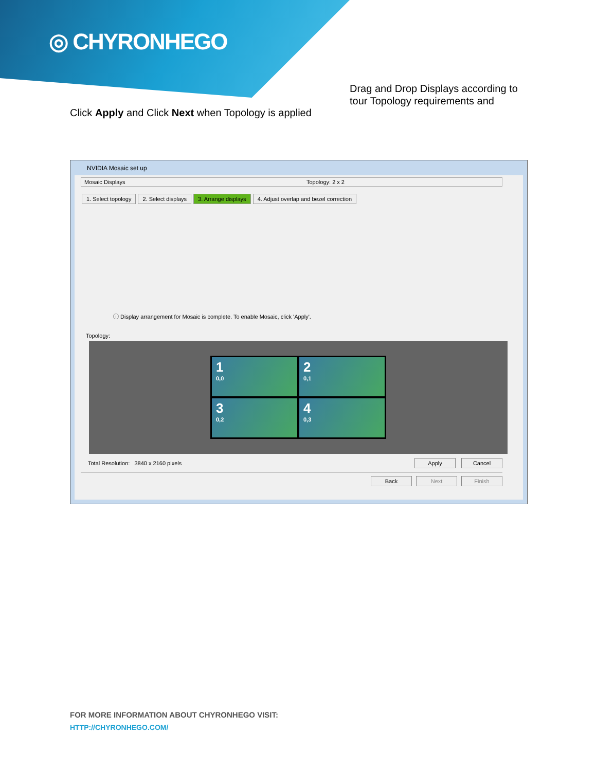◎ CHYRONHEGO
Drag and Drop Displays according to tour Topology requirements and
Click Apply and Click Next when Topology is applied
NVIDIA Mosaic set up
Mosaic Displays Topology: 2 x 2
1. Select topology 2. Select displays 3. Arrange displays 4. Adjust overlap and bezel correction
ⓘ Display arrangement for Mosaic is complete. To enable Mosaic, click 'Apply'.
Topology:
1
0,0
2
0,1
3
0,2
4
0,3
Total Resolution: 3840 x 2160 pixels Apply Cancel
Back Next Finish
FOR MORE INFORMATION ABOUT CHYRONHEGO VISIT:
HTTP://CHYRONHEGO.COM/